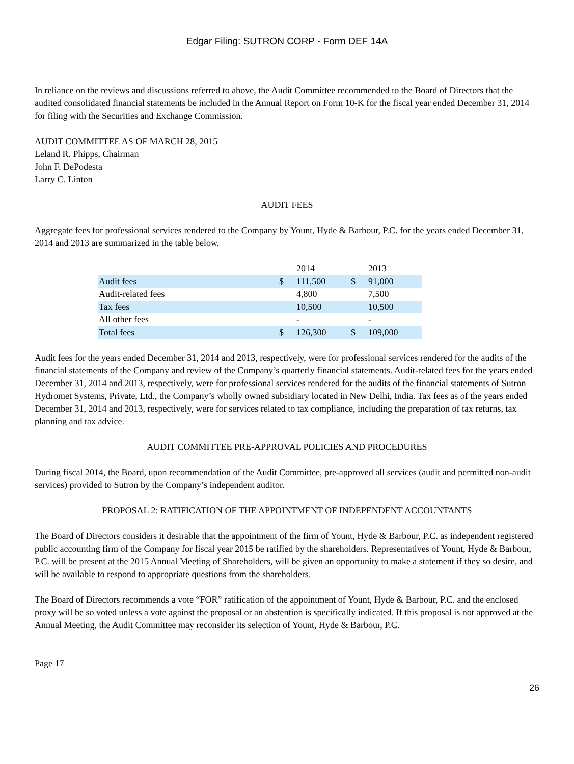Edgar Filing: SUTRON CORP - Form DEF 14A
In reliance on the reviews and discussions referred to above, the Audit Committee recommended to the Board of Directors that the audited consolidated financial statements be included in the Annual Report on Form 10-K for the fiscal year ended December 31, 2014 for filing with the Securities and Exchange Commission.
AUDIT COMMITTEE AS OF MARCH 28, 2015
Leland R. Phipps, Chairman
John F. DePodesta
Larry C. Linton
AUDIT FEES
Aggregate fees for professional services rendered to the Company by Yount, Hyde & Barbour, P.C. for the years ended December 31, 2014 and 2013 are summarized in the table below.
| | | 2014 | | 2013 |
| Audit fees | $ | 111,500 | $ | 91,000 |
| Audit-related fees | | 4,800 | | 7,500 |
| Tax fees | | 10,500 | | 10,500 |
| All other fees | | - | | - |
| Total fees | $ | 126,300 | $ | 109,000 |
Audit fees for the years ended December 31, 2014 and 2013, respectively, were for professional services rendered for the audits of the financial statements of the Company and review of the Company’s quarterly financial statements. Audit-related fees for the years ended December 31, 2014 and 2013, respectively, were for professional services rendered for the audits of the financial statements of Sutron Hydromet Systems, Private, Ltd., the Company’s wholly owned subsidiary located in New Delhi, India. Tax fees as of the years ended December 31, 2014 and 2013, respectively, were for services related to tax compliance, including the preparation of tax returns, tax planning and tax advice.
AUDIT COMMITTEE PRE-APPROVAL POLICIES AND PROCEDURES
During fiscal 2014, the Board, upon recommendation of the Audit Committee, pre-approved all services (audit and permitted non-audit services) provided to Sutron by the Company’s independent auditor.
PROPOSAL 2: RATIFICATION OF THE APPOINTMENT OF INDEPENDENT ACCOUNTANTS
The Board of Directors considers it desirable that the appointment of the firm of Yount, Hyde & Barbour, P.C. as independent registered public accounting firm of the Company for fiscal year 2015 be ratified by the shareholders. Representatives of Yount, Hyde & Barbour, P.C. will be present at the 2015 Annual Meeting of Shareholders, will be given an opportunity to make a statement if they so desire, and will be available to respond to appropriate questions from the shareholders.
The Board of Directors recommends a vote “FOR” ratification of the appointment of Yount, Hyde & Barbour, P.C. and the enclosed proxy will be so voted unless a vote against the proposal or an abstention is specifically indicated. If this proposal is not approved at the Annual Meeting, the Audit Committee may reconsider its selection of Yount, Hyde & Barbour, P.C.
Page 17
26